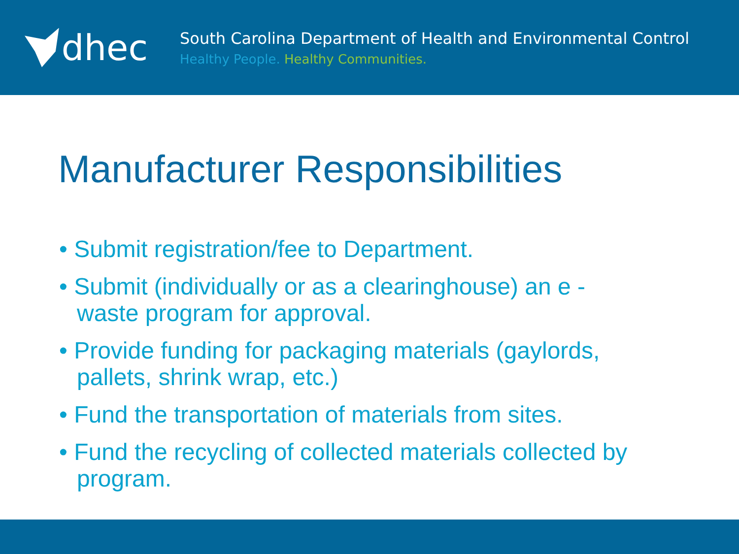dhec
South Carolina Department of Health and Environmental Control
Healthy People. Healthy Communities.
Manufacturer Responsibilities
• Submit registration/fee to Department.
• Submit (individually or as a clearinghouse) an e - waste program for approval.
• Provide funding for packaging materials (gaylords, pallets, shrink wrap, etc.)
• Fund the transportation of materials from sites.
• Fund the recycling of collected materials collected by program.